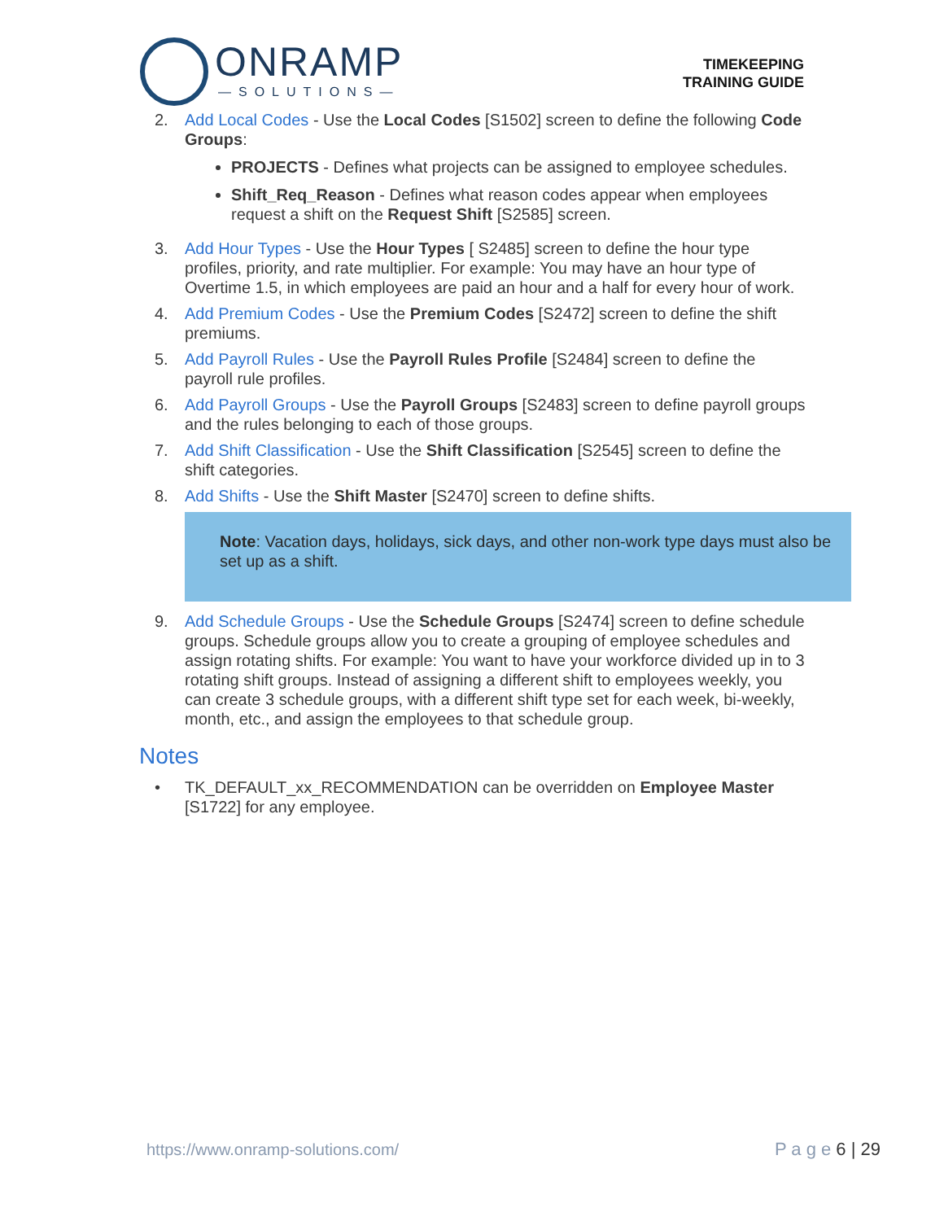ONRAMP
—SOLUTIONS—
TIMEKEEPING
TRAINING GUIDE
2. Add Local Codes - Use the Local Codes [S1502] screen to define the following Code Groups:
PROJECTS - Defines what projects can be assigned to employee schedules.
Shift_Req_Reason - Defines what reason codes appear when employees request a shift on the Request Shift [S2585] screen.
3. Add Hour Types - Use the Hour Types [ S2485] screen to define the hour type profiles, priority, and rate multiplier. For example: You may have an hour type of Overtime 1.5, in which employees are paid an hour and a half for every hour of work.
4. Add Premium Codes - Use the Premium Codes [S2472] screen to define the shift premiums.
5. Add Payroll Rules - Use the Payroll Rules Profile [S2484] screen to define the payroll rule profiles.
6. Add Payroll Groups - Use the Payroll Groups [S2483] screen to define payroll groups and the rules belonging to each of those groups.
7. Add Shift Classification - Use the Shift Classification [S2545] screen to define the shift categories.
8. Add Shifts - Use the Shift Master [S2470] screen to define shifts.
Note: Vacation days, holidays, sick days, and other non-work type days must also be set up as a shift.
9. Add Schedule Groups - Use the Schedule Groups [S2474] screen to define schedule groups. Schedule groups allow you to create a grouping of employee schedules and assign rotating shifts. For example: You want to have your workforce divided up in to 3 rotating shift groups. Instead of assigning a different shift to employees weekly, you can create 3 schedule groups, with a different shift type set for each week, bi-weekly, month, etc., and assign the employees to that schedule group.
Notes
• TK_DEFAULT_xx_RECOMMENDATION can be overridden on Employee Master [S1722] for any employee.
https://www.onramp-solutions.com/ P a g e 6 | 29